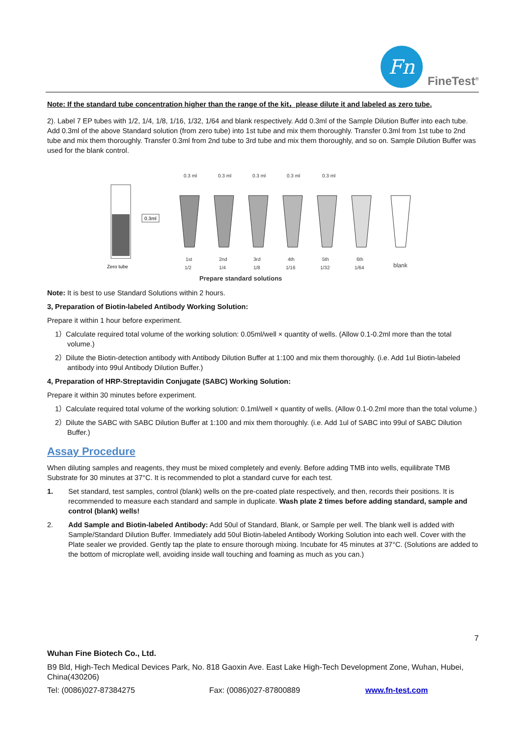Fn
FineTest<sup>®</sup>
Note: If the standard tube concentration higher than the range of the kit，please dilute it and labeled as zero tube.
2). Label 7 EP tubes with 1/2, 1/4, 1/8, 1/16, 1/32, 1/64 and blank respectively. Add 0.3ml of the Sample Dilution Buffer into each tube. Add 0.3ml of the above Standard solution (from zero tube) into 1st tube and mix them thoroughly. Transfer 0.3ml from 1st tube to 2nd tube and mix them thoroughly. Transfer 0.3ml from 2nd tube to 3rd tube and mix them thoroughly, and so on. Sample Dilution Buffer was used for the blank control.
Zero tube
0.3ml
0.3 ml
0.3 ml
0.3 ml
0.3 ml
0.3 ml
1st
2nd
3rd
4th
5th
6th
1/2
1/4
1/8
1/16
1/32
1/64
blank
Prepare standard solutions
Note: It is best to use Standard Solutions within 2 hours.
3, Preparation of Biotin-labeled Antibody Working Solution:
Prepare it within 1 hour before experiment.
1）Calculate required total volume of the working solution: 0.05ml/well × quantity of wells. (Allow 0.1-0.2ml more than the total volume.)
2）Dilute the Biotin-detection antibody with Antibody Dilution Buffer at 1:100 and mix them thoroughly. (i.e. Add 1ul Biotin-labeled antibody into 99ul Antibody Dilution Buffer.)
4, Preparation of HRP-Streptavidin Conjugate (SABC) Working Solution:
Prepare it within 30 minutes before experiment.
1）Calculate required total volume of the working solution: 0.1ml/well × quantity of wells. (Allow 0.1-0.2ml more than the total volume.)
2）Dilute the SABC with SABC Dilution Buffer at 1:100 and mix them thoroughly. (i.e. Add 1ul of SABC into 99ul of SABC Dilution Buffer.)
Assay Procedure
When diluting samples and reagents, they must be mixed completely and evenly. Before adding TMB into wells, equilibrate TMB Substrate for 30 minutes at 37°C. It is recommended to plot a standard curve for each test.
1. Set standard, test samples, control (blank) wells on the pre-coated plate respectively, and then, records their positions. It is recommended to measure each standard and sample in duplicate. Wash plate 2 times before adding standard, sample and control (blank) wells!
2. Add Sample and Biotin-labeled Antibody: Add 50ul of Standard, Blank, or Sample per well. The blank well is added with Sample/Standard Dilution Buffer. Immediately add 50ul Biotin-labeled Antibody Working Solution into each well. Cover with the Plate sealer we provided. Gently tap the plate to ensure thorough mixing. Incubate for 45 minutes at 37°C. (Solutions are added to the bottom of microplate well, avoiding inside wall touching and foaming as much as you can.)
7
Wuhan Fine Biotech Co., Ltd.
B9 Bld, High-Tech Medical Devices Park, No. 818 Gaoxin Ave. East Lake High-Tech Development Zone, Wuhan, Hubei, China(430206)
Tel: (0086)027-87384275 Fax: (0086)027-87800889 www.fn-test.com